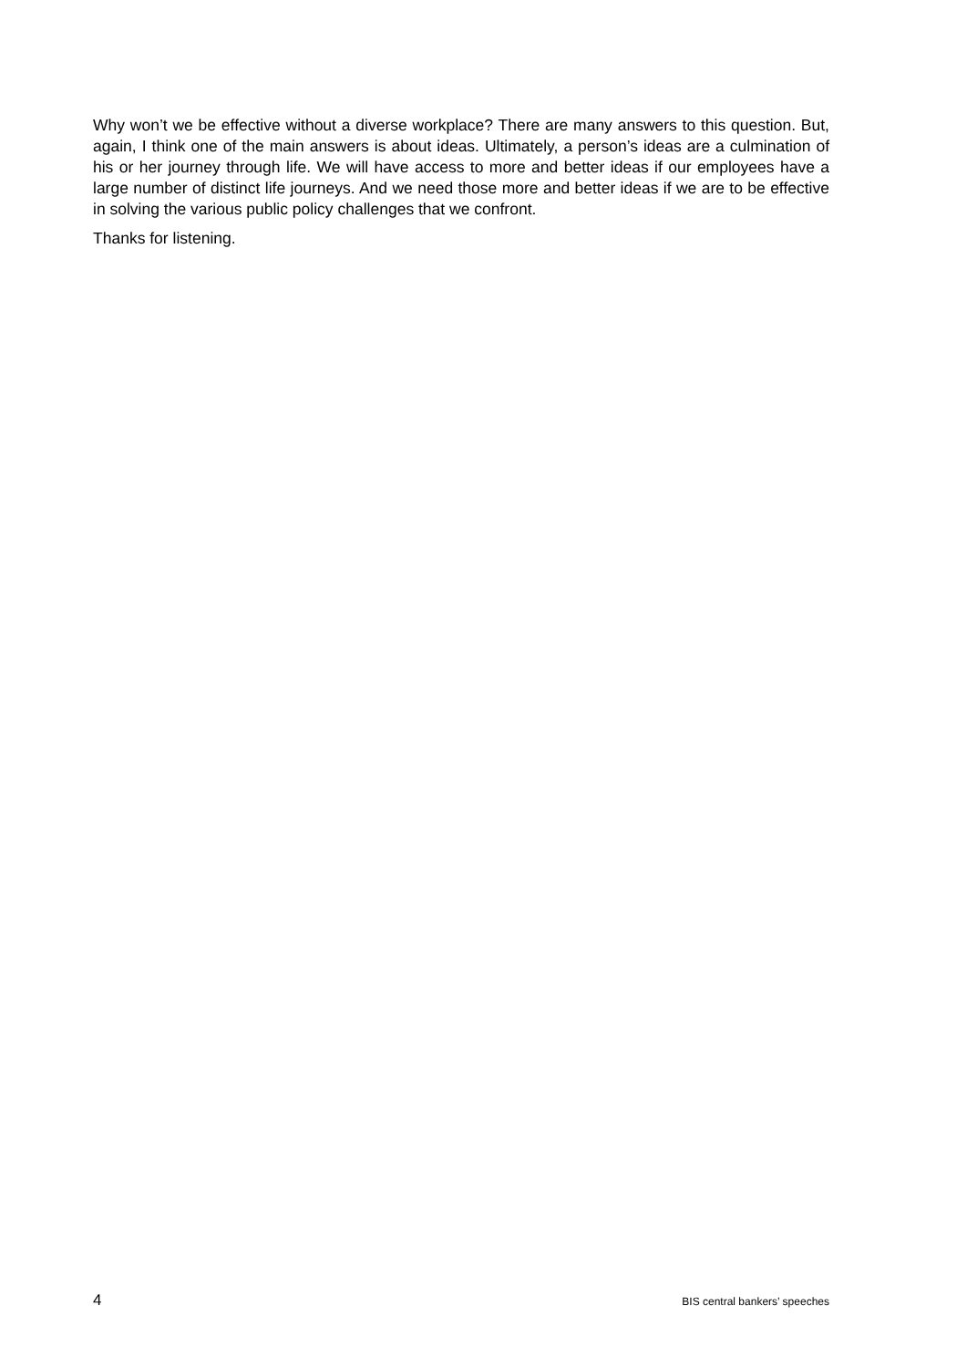Why won’t we be effective without a diverse workplace? There are many answers to this question. But, again, I think one of the main answers is about ideas. Ultimately, a person’s ideas are a culmination of his or her journey through life. We will have access to more and better ideas if our employees have a large number of distinct life journeys. And we need those more and better ideas if we are to be effective in solving the various public policy challenges that we confront.
Thanks for listening.
4 BIS central bankers’ speeches